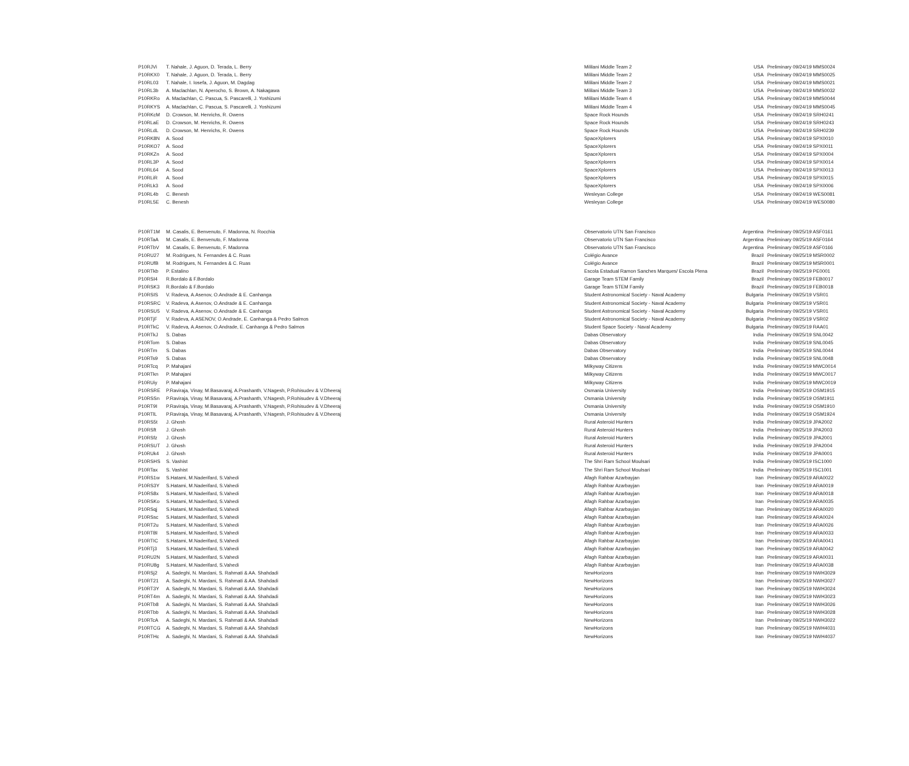| P10RJVi | T. Nahale, J. Aguon, D. Terada, L. Berry | Mililani Middle Team 2 | USA | Preliminary 09/24/19 MMS0024 |
| P10RKX0 | T. Nahale, J. Aguon, D. Terada, L. Berry | Mililani Middle Team 2 | USA | Preliminary 09/24/19 MMS0025 |
| P10RL03 | T. Nahale, I. Iosefa, J. Aguon, M. Dagdag | Mililani Middle Team 2 | USA | Preliminary 09/24/19 MMS0021 |
| P10RL3b | A. Maclachlan, N. Aperocho, S. Brown, A. Nakagawa | Mililani Middle Team 3 | USA | Preliminary 09/24/19 MMS0032 |
| P10RKRo | A. Maclachlan, C. Pascua, S. Pascarelli, J. Yoshizumi | Mililani Middle Team 4 | USA | Preliminary 09/24/19 MMS0044 |
| P10RKYS | A. Maclachlan, C. Pascua, S. Pascarelli, J. Yoshizumi | Mililani Middle Team 4 | USA | Preliminary 09/24/19 MMS0045 |
| P10RKcM | D. Crowson, M. Henrichs, R. Owens | Space Rock Hounds | USA | Preliminary 09/24/19 SRH0241 |
| P10RLaE | D. Crowson, M. Henrichs, R. Owens | Space Rock Hounds | USA | Preliminary 09/24/19 SRH0243 |
| P10RLdL | D. Crowson, M. Henrichs, R. Owens | Space Rock Hounds | USA | Preliminary 09/24/19 SRH0239 |
| P10RK8N | A. Sood | SpaceXplorers | USA | Preliminary 09/24/19 SPX0010 |
| P10RKO7 | A. Sood | SpaceXplorers | USA | Preliminary 09/24/19 SPX0011 |
| P10RKZn | A. Sood | SpaceXplorers | USA | Preliminary 09/24/19 SPX0004 |
| P10RL3P | A. Sood | SpaceXplorers | USA | Preliminary 09/24/19 SPX0014 |
| P10RL64 | A. Sood | SpaceXplorers | USA | Preliminary 09/24/19 SPX0013 |
| P10RLiR | A. Sood | SpaceXplorers | USA | Preliminary 09/24/19 SPX0015 |
| P10RLk3 | A. Sood | SpaceXplorers | USA | Preliminary 09/24/19 SPX0006 |
| P10RL4b | C. Benesh | Wesleyan College | USA | Preliminary 09/24/19 WES0081 |
| P10RL5E | C. Benesh | Wesleyan College | USA | Preliminary 09/24/19 WES0080 |
| P10RT1M | M. Casalis, E. Benvenuto, F. Madonna, N. Rocchia | Observatorio UTN San Francisco | Argentina | Preliminary 09/25/19 ASF0161 |
| P10RTaA | M. Casalis, E. Benvenuto, F. Madonna | Observatorio UTN San Francisco | Argentina | Preliminary 09/25/19 ASF0164 |
| P10RTbV | M. Casalis, E. Benvenuto, F. Madonna | Observatorio UTN San Francisco | Argentina | Preliminary 09/25/19 ASF0166 |
| P10RU27 | M. Rodrigues, N. Fernandes & C. Ruas | Colégio Avance | Brazil | Preliminary 09/25/19 MSR0002 |
| P10RUfB | M. Rodrigues, N. Fernandes & C. Ruas | Colégio Avance | Brazil | Preliminary 09/25/19 MSR0001 |
| P10RTkb | P. Estalino | Escola Estadual Ramon Sanches Marques/ Escola Plena | Brazil | Preliminary 09/25/19 PE0001 |
| P10RSI4 | R.Bordalo & F.Bordalo | Garage Team STEM Family | Brazil | Preliminary 09/25/19 FEB0017 |
| P10RSK3 | R.Bordalo & F.Bordalo | Garage Team STEM Family | Brazil | Preliminary 09/25/19 FEB0018 |
| P10RSIS | V. Radeva, A.Asenov, O.Andrade & E. Canhanga | Student Astronomical Society - Naval Academy | Bulgaria | Preliminary 09/25/19 VSR01 |
| P10RSRC | V. Radeva, A.Asenov, O.Andrade & E. Canhanga | Student Astronomical Society - Naval Academy | Bulgaria | Preliminary 09/25/19 VSR01 |
| P10RSU5 | V. Radeva, A.Asenov, O.Andrade & E. Canhanga | Student Astronomical Society - Naval Academy | Bulgaria | Preliminary 09/25/19 VSR01 |
| P10RTjF | V. Radeva, A.ASENOV, O.Andrade, E. Canhanga & Pedro Salmos | Student Astronomical Society - Naval Academy | Bulgaria | Preliminary 09/25/19 VSR02 |
| P10RTkC | V. Radeva, A.Asenov, O.Andrade, E. Canhanga & Pedro Salmos | Student Space Society - Naval Academy | Bulgaria | Preliminary 09/25/19 RAA01 |
| P10RTkJ | S. Dabas | Dabas Observatory | India | Preliminary 09/25/19 SNL0042 |
| P10RTom | S. Dabas | Dabas Observatory | India | Preliminary 09/25/19 SNL0045 |
| P10RTrn | S. Dabas | Dabas Observatory | India | Preliminary 09/25/19 SNL0044 |
| P10RTs9 | S. Dabas | Dabas Observatory | India | Preliminary 09/25/19 SNL0048 |
| P10RTcq | P. Mahajani | Milkyway Citizens | India | Preliminary 09/25/19 MWC0014 |
| P10RTkn | P. Mahajani | Milkyway Citizens | India | Preliminary 09/25/19 MWC0017 |
| P10RUiy | P. Mahajani | Milkyway Citizens | India | Preliminary 09/25/19 MWC0019 |
| P10RSRE | P.Raviraja, Vinay, M.Basavaraj, A.Prashanth, V.Nagesh, P.Rohisudev & V.Dheeraj | Osmania University | India | Preliminary 09/25/19 OSM1915 |
| P10RSSn | P.Raviraja, Vinay, M.Basavaraj, A.Prashanth, V.Nagesh, P.Rohisudev & V.Dheeraj | Osmania University | India | Preliminary 09/25/19 OSM1911 |
| P10RT9I | P.Raviraja, Vinay, M.Basavaraj, A.Prashanth, V.Nagesh, P.Rohisudev & V.Dheeraj | Osmania University | India | Preliminary 09/25/19 OSM1910 |
| P10RTlL | P.Raviraja, Vinay, M.Basavaraj, A.Prashanth, V.Nagesh, P.Rohisudev & V.Dheeraj | Osmania University | India | Preliminary 09/25/19 OSM1924 |
| P10RS5t | J. Ghosh | Rural Asteroid Hunters | India | Preliminary 09/25/19 JPA2002 |
| P10RSft | J. Ghosh | Rural Asteroid Hunters | India | Preliminary 09/25/19 JPA2003 |
| P10RSfz | J. Ghosh | Rural Asteroid Hunters | India | Preliminary 09/25/19 JPA2001 |
| P10RSUT | J. Ghosh | Rural Asteroid Hunters | India | Preliminary 09/25/19 JPA2004 |
| P10RUk4 | J. Ghosh | Rural Asteroid Hunters | India | Preliminary 09/25/19 JPA0001 |
| P10RSHS | S. Vashist | The Shri Ram School Moulsari | India | Preliminary 09/25/19 ISC1000 |
| P10RTax | S. Vashist | The Shri Ram School Moulsari | India | Preliminary 09/25/19 ISC1001 |
| P10RS1w | S.Hatami, M.Naderifard, S.Vahedi | Afagh Rahbar Azarbayjan | Iran | Preliminary 09/25/19 ARA0022 |
| P10RS3Y | S.Hatami, M.Naderifard, S.Vahedi | Afagh Rahbar Azarbayjan | Iran | Preliminary 09/25/19 ARA0019 |
| P10RS8x | S.Hatami, M.Naderifard, S.Vahedi | Afagh Rahbar Azarbayjan | Iran | Preliminary 09/25/19 ARA0018 |
| P10RSKo | S.Hatami, M.Naderifard, S.Vahedi | Afagh Rahbar Azarbayjan | Iran | Preliminary 09/25/19 ARA0035 |
| P10RSqj | S.Hatami, M.Naderifard, S.Vahedi | Afagh Rahbar Azarbayjan | Iran | Preliminary 09/25/19 ARA0020 |
| P10RSsc | S.Hatami, M.Naderifard, S.Vahedi | Afagh Rahbar Azarbayjan | Iran | Preliminary 09/25/19 ARA0024 |
| P10RT2u | S.Hatami, M.Naderifard, S.Vahedi | Afagh Rahbar Azarbayjan | Iran | Preliminary 09/25/19 ARA0026 |
| P10RTBl | S.Hatami, M.Naderifard, S.Vahedi | Afagh Rahbar Azarbayjan | Iran | Preliminary 09/25/19 ARA0033 |
| P10RTIC | S.Hatami, M.Naderifard, S.Vahedi | Afagh Rahbar Azarbayjan | Iran | Preliminary 09/25/19 ARA0041 |
| P10RTj3 | S.Hatami, M.Naderifard, S.Vahedi | Afagh Rahbar Azarbayjan | Iran | Preliminary 09/25/19 ARA0042 |
| P10RU2N | S.Hatami, M.Naderifard, S.Vahedi | Afagh Rahbar Azarbayjan | Iran | Preliminary 09/25/19 ARA0031 |
| P10RU8g | S.Hatami, M.Naderifard, S.Vahedi | Afagh Rahbar Azarbayjan | Iran | Preliminary 09/25/19 ARA0038 |
| P10RSj2 | A. Sadeghi, N. Mardani, S. Rahmati & AA. Shahdadi | NewHorizons | Iran | Preliminary 09/25/19 NWH3029 |
| P10RT21 | A. Sadeghi, N. Mardani, S. Rahmati & AA. Shahdadi | NewHorizons | Iran | Preliminary 09/25/19 NWH3027 |
| P10RT3Y | A. Sadeghi, N. Mardani, S. Rahmati & AA. Shahdadi | NewHorizons | Iran | Preliminary 09/25/19 NWH3024 |
| P10RT4m | A. Sadeghi, N. Mardani, S. Rahmati & AA. Shahdadi | NewHorizons | Iran | Preliminary 09/25/19 NWH3023 |
| P10RTb8 | A. Sadeghi, N. Mardani, S. Rahmati & AA. Shahdadi | NewHorizons | Iran | Preliminary 09/25/19 NWH3026 |
| P10RTbb | A. Sadeghi, N. Mardani, S. Rahmati & AA. Shahdadi | NewHorizons | Iran | Preliminary 09/25/19 NWH3028 |
| P10RTcA | A. Sadeghi, N. Mardani, S. Rahmati & AA. Shahdadi | NewHorizons | Iran | Preliminary 09/25/19 NWH3022 |
| P10RTCG | A. Sadeghi, N. Mardani, S. Rahmati & AA. Shahdadi | NewHorizons | Iran | Preliminary 09/25/19 NWH4031 |
| P10RTHc | A. Sadeghi, N. Mardani, S. Rahmati & AA. Shahdadi | NewHorizons | Iran | Preliminary 09/25/19 NWH4037 |